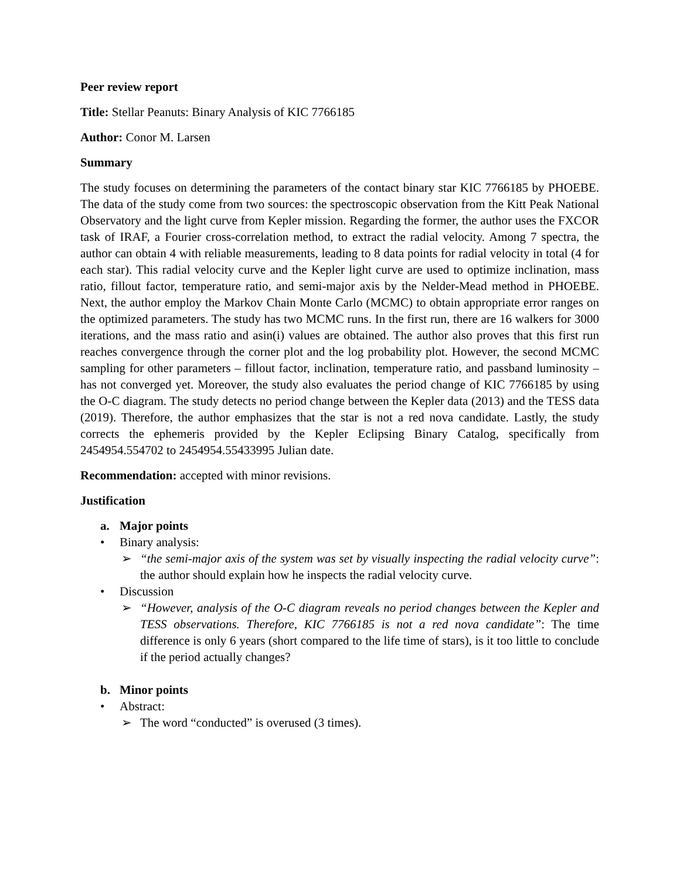Peer review report
Title: Stellar Peanuts: Binary Analysis of KIC 7766185
Author: Conor M. Larsen
Summary
The study focuses on determining the parameters of the contact binary star KIC 7766185 by PHOEBE. The data of the study come from two sources: the spectroscopic observation from the Kitt Peak National Observatory and the light curve from Kepler mission. Regarding the former, the author uses the FXCOR task of IRAF, a Fourier cross-correlation method, to extract the radial velocity. Among 7 spectra, the author can obtain 4 with reliable measurements, leading to 8 data points for radial velocity in total (4 for each star). This radial velocity curve and the Kepler light curve are used to optimize inclination, mass ratio, fillout factor, temperature ratio, and semi-major axis by the Nelder-Mead method in PHOEBE. Next, the author employ the Markov Chain Monte Carlo (MCMC) to obtain appropriate error ranges on the optimized parameters. The study has two MCMC runs. In the first run, there are 16 walkers for 3000 iterations, and the mass ratio and asin(i) values are obtained. The author also proves that this first run reaches convergence through the corner plot and the log probability plot. However, the second MCMC sampling for other parameters – fillout factor, inclination, temperature ratio, and passband luminosity – has not converged yet. Moreover, the study also evaluates the period change of KIC 7766185 by using the O-C diagram. The study detects no period change between the Kepler data (2013) and the TESS data (2019). Therefore, the author emphasizes that the star is not a red nova candidate. Lastly, the study corrects the ephemeris provided by the Kepler Eclipsing Binary Catalog, specifically from 2454954.554702 to 2454954.55433995 Julian date.
Recommendation: accepted with minor revisions.
Justification
a. Major points
• Binary analysis:
➢ “the semi-major axis of the system was set by visually inspecting the radial velocity curve”: the author should explain how he inspects the radial velocity curve.
• Discussion
➢ “However, analysis of the O-C diagram reveals no period changes between the Kepler and TESS observations. Therefore, KIC 7766185 is not a red nova candidate”: The time difference is only 6 years (short compared to the life time of stars), is it too little to conclude if the period actually changes?
b. Minor points
• Abstract:
➢ The word “conducted” is overused (3 times).